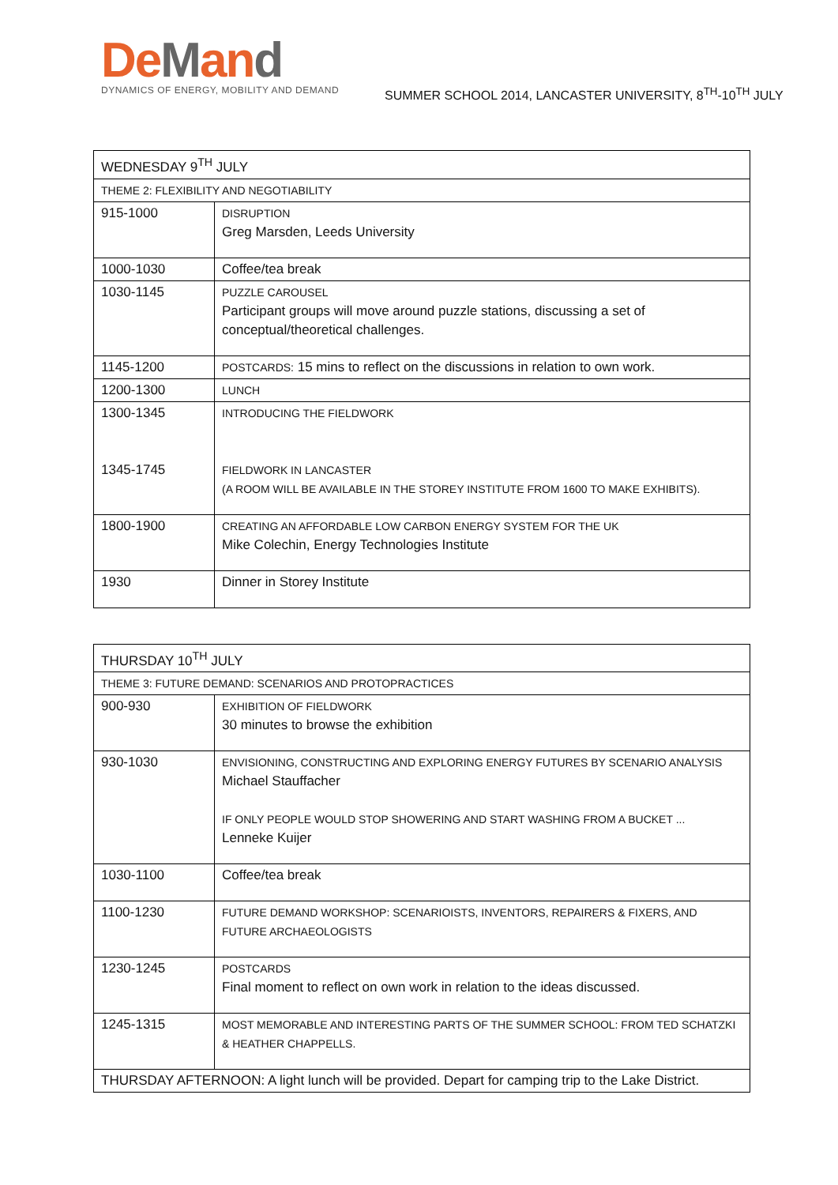DeMand
DYNAMICS OF ENERGY, MOBILITY AND DEMAND
SUMMER SCHOOL 2014, LANCASTER UNIVERSITY, 8<sup>TH</sup>-10<sup>TH</sup> JULY
| WEDNESDAY 9<sup>TH</sup> JULY | |
| --- | --- |
| THEME 2: FLEXIBILITY AND NEGOTIABILITY | |
| 915-1000 | DISRUPTION Greg Marsden, Leeds University |
| 1000-1030 | Coffee/tea break |
| 1030-1145 | PUZZLE CAROUSEL Participant groups will move around puzzle stations, discussing a set of conceptual/theoretical challenges. |
| 1145-1200 | POSTCARDS: 15 mins to reflect on the discussions in relation to own work. |
| 1200-1300 | LUNCH |
| 1300-1345 1345-1745 | INTRODUCING THE FIELDWORK FIELDWORK IN LANCASTER (A ROOM WILL BE AVAILABLE IN THE STOREY INSTITUTE FROM 1600 TO MAKE EXHIBITS). |
| 1800-1900 | CREATING AN AFFORDABLE LOW CARBON ENERGY SYSTEM FOR THE UK Mike Colechin, Energy Technologies Institute |
| 1930 | Dinner in Storey Institute |
| THURSDAY 10<sup>TH</sup> JULY | |
| --- | --- |
| THEME 3: FUTURE DEMAND: SCENARIOS AND PROTOPRACTICES | |
| 900-930 | EXHIBITION OF FIELDWORK 30 minutes to browse the exhibition |
| 930-1030 | ENVISIONING, CONSTRUCTING AND EXPLORING ENERGY FUTURES BY SCENARIO ANALYSIS Michael Stauffacher IF ONLY PEOPLE WOULD STOP SHOWERING AND START WASHING FROM A BUCKET ... Lenneke Kuijer |
| 1030-1100 | Coffee/tea break |
| 1100-1230 | FUTURE DEMAND WORKSHOP: SCENARIOISTS, INVENTORS, REPAIRERS & FIXERS, AND FUTURE ARCHAEOLOGISTS |
| 1230-1245 | POSTCARDS Final moment to reflect on own work in relation to the ideas discussed. |
| 1245-1315 | MOST MEMORABLE AND INTERESTING PARTS OF THE SUMMER SCHOOL: FROM TED SCHATZKI & HEATHER CHAPPELLS. |
| THURSDAY AFTERNOON: A light lunch will be provided. Depart for camping trip to the Lake District. | |